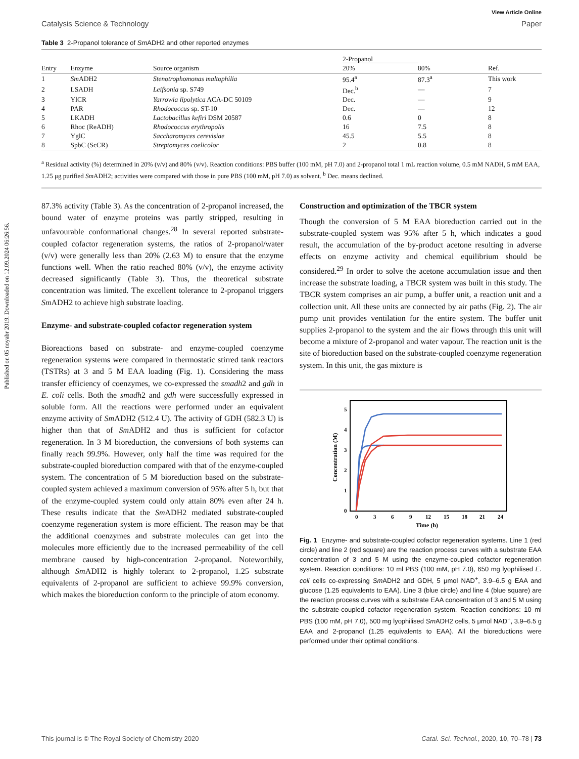Published on 05 noyabr 2019. Downloaded on 12.09.2024 06:26:56.
View Article Online
Catalysis Science & Technology Paper
Table 3 2-Propanol tolerance of Sm ADH2 and other reported enzymes
| Entry | Enzyme | Source organism | 2-Propanol | | Ref. |
| --- | --- | --- | --- | --- | --- |
| | | | 20% | 80% | |
| 1 | Sm ADH2 | Stenotrophomonas maltophilia | 95.4<sup>a</sup> | 87.3<sup>a</sup> | This work |
| 2 | LSADH | Leifsonia sp. S749 | Dec.<sup>b</sup> | — | 7 |
| 3 | YlCR | Yarrowia lipolytica ACA-DC 50109 | Dec. | — | 9 |
| 4 | PAR | Rhodococcus sp. ST-10 | Dec. | — | 12 |
| 5 | LKADH | Lactobacillus kefiri DSM 20587 | 0.6 | 0 | 8 |
| 6 | Rhoc (ReADH) | Rhodococcus erythropolis | 16 | 7.5 | 8 |
| 7 | YglC | Saccharomyces cerevisiae | 45.5 | 5.5 | 8 |
| 8 | SpbC (ScCR) | Streptomyces coelicolor | 2 | 0.8 | 8 |
<sup>a</sup> Residual activity (%) determined in 20% (v/v) and 80% (v/v). Reaction conditions: PBS buffer (100 mM, pH 7.0) and 2-propanol total 1 mL reaction volume, 0.5 mM NADH, 5 mM EAA, 1.25 μg purified Sm ADH2; activities were compared with those in pure PBS (100 mM, pH 7.0) as solvent. <sup>b</sup> Dec. means declined.
87.3% activity (Table 3). As the concentration of 2-propanol increased, the bound water of enzyme proteins was partly stripped, resulting in unfavourable conformational changes.<sup>28</sup> In several reported substrate-coupled cofactor regeneration systems, the ratios of 2-propanol/water (v/v) were generally less than 20% (2.63 M) to ensure that the enzyme functions well. When the ratio reached 80% (v/v), the enzyme activity decreased significantly (Table 3). Thus, the theoretical substrate concentration was limited. The excellent tolerance to 2-propanol triggers Sm ADH2 to achieve high substrate loading.
Enzyme- and substrate-coupled cofactor regeneration system
Bioreactions based on substrate- and enzyme-coupled coenzyme regeneration systems were compared in thermostatic stirred tank reactors (TSTRs) at 3 and 5 M EAA loading (Fig. 1). Considering the mass transfer efficiency of coenzymes, we co-expressed the smadh2 and gdh in E. coli cells. Both the smadh2 and gdh were successfully expressed in soluble form. All the reactions were performed under an equivalent enzyme activity of Sm ADH2 (512.4 U). The activity of GDH (582.3 U) is higher than that of Sm ADH2 and thus is sufficient for cofactor regeneration. In 3 M bioreduction, the conversions of both systems can finally reach 99.9%. However, only half the time was required for the substrate-coupled bioreduction compared with that of the enzyme-coupled system. The concentration of 5 M bioreduction based on the substrate-coupled system achieved a maximum conversion of 95% after 5 h, but that of the enzyme-coupled system could only attain 80% even after 24 h. These results indicate that the Sm ADH2 mediated substrate-coupled coenzyme regeneration system is more efficient. The reason may be that the additional coenzymes and substrate molecules can get into the molecules more efficiently due to the increased permeability of the cell membrane caused by high-concentration 2-propanol. Noteworthily, although Sm ADH2 is highly tolerant to 2-propanol, 1.25 substrate equivalents of 2-propanol are sufficient to achieve 99.9% conversion, which makes the bioreduction conform to the principle of atom economy.
Construction and optimization of the TBCR system
Though the conversion of 5 M EAA bioreduction carried out in the substrate-coupled system was 95% after 5 h, which indicates a good result, the accumulation of the by-product acetone resulting in adverse effects on enzyme activity and chemical equilibrium should be considered.<sup>29</sup> In order to solve the acetone accumulation issue and then increase the substrate loading, a TBCR system was built in this study. The TBCR system comprises an air pump, a buffer unit, a reaction unit and a collection unit. All these units are connected by air paths (Fig. 2). The air pump unit provides ventilation for the entire system. The buffer unit supplies 2-propanol to the system and the air flows through this unit will become a mixture of 2-propanol and water vapour. The reaction unit is the site of bioreduction based on the substrate-coupled coenzyme regeneration system. In this unit, the gas mixture is
0
1
2
3
4
5
0
3
6
9
12
15
18
21
24
Time (h)
Concentration (M)
Fig. 1 Enzyme- and substrate-coupled cofactor regeneration systems. Line 1 (red circle) and line 2 (red square) are the reaction process curves with a substrate EAA concentration of 3 and 5 M using the enzyme-coupled cofactor regeneration system. Reaction conditions: 10 ml PBS (100 mM, pH 7.0), 650 mg lyophilised E. coli cells co-expressing Sm ADH2 and GDH, 5 μmol NAD<sup>+</sup>, 3.9–6.5 g EAA and glucose (1.25 equivalents to EAA). Line 3 (blue circle) and line 4 (blue square) are the reaction process curves with a substrate EAA concentration of 3 and 5 M using the substrate-coupled cofactor regeneration system. Reaction conditions: 10 ml PBS (100 mM, pH 7.0), 500 mg lyophilised Sm ADH2 cells, 5 μmol NAD<sup>+</sup>, 3.9–6.5 g EAA and 2-propanol (1.25 equivalents to EAA). All the bioreductions were performed under their optimal conditions.
This journal is © The Royal Society of Chemistry 2020 Catal. Sci. Technol., 2020, 10, 70–78 | 73